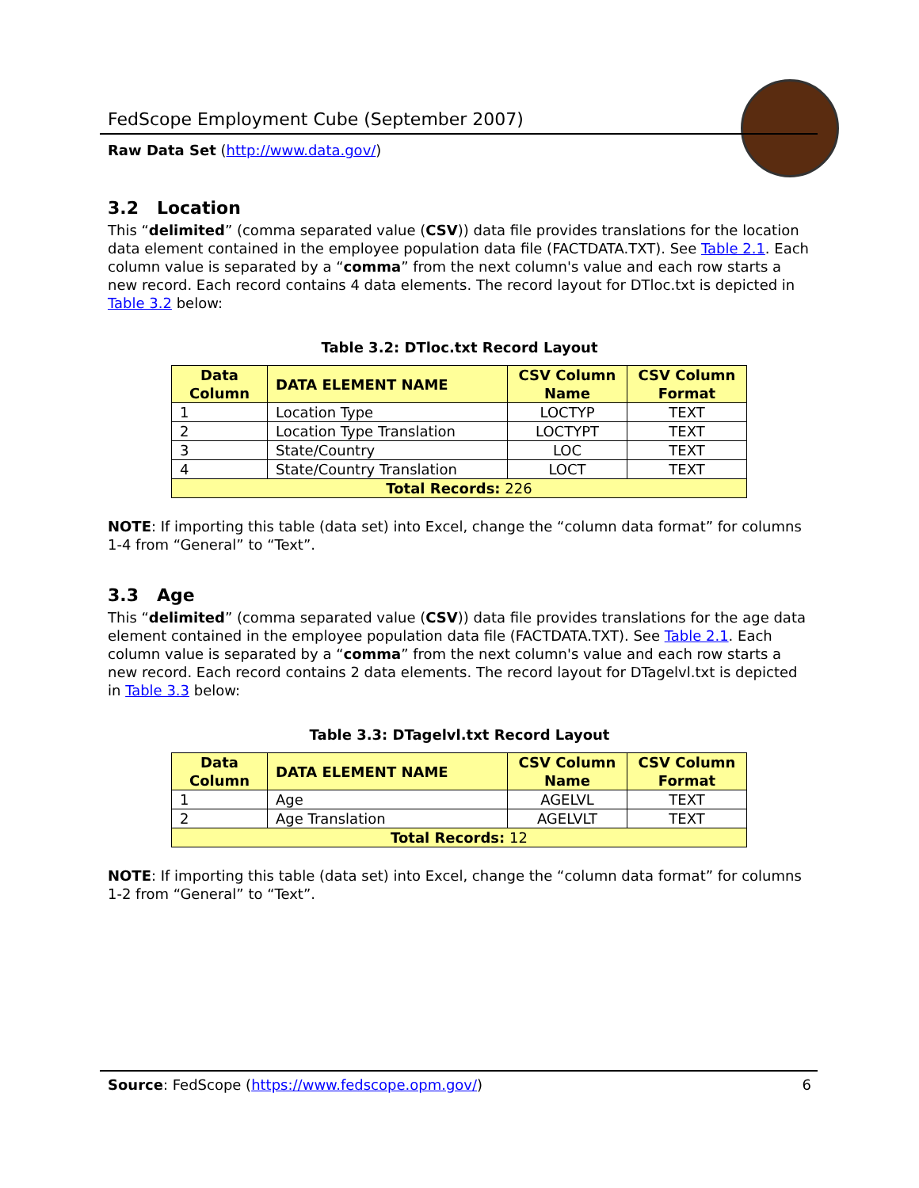FedScope Employment Cube (September 2007)
Raw Data Set (http://www.data.gov/)
3.2 Location
This “delimited” (comma separated value (CSV)) data file provides translations for the location data element contained in the employee population data file (FACTDATA.TXT). See Table 2.1. Each column value is separated by a “comma” from the next column's value and each row starts a new record. Each record contains 4 data elements. The record layout for DTloc.txt is depicted in Table 3.2 below:
Table 3.2: DTloc.txt Record Layout
| Data Column | DATA ELEMENT NAME | CSV Column Name | CSV Column Format |
| --- | --- | --- | --- |
| 1 | Location Type | LOCTYP | TEXT |
| 2 | Location Type Translation | LOCTYPT | TEXT |
| 3 | State/Country | LOC | TEXT |
| 4 | State/Country Translation | LOCT | TEXT |
| Total Records: 226 | | | |
NOTE: If importing this table (data set) into Excel, change the “column data format” for columns 1-4 from “General” to “Text”.
3.3 Age
This “delimited” (comma separated value (CSV)) data file provides translations for the age data element contained in the employee population data file (FACTDATA.TXT). See Table 2.1. Each column value is separated by a “comma” from the next column's value and each row starts a new record. Each record contains 2 data elements. The record layout for DTagelvl.txt is depicted in Table 3.3 below:
Table 3.3: DTagelvl.txt Record Layout
| Data Column | DATA ELEMENT NAME | CSV Column Name | CSV Column Format |
| --- | --- | --- | --- |
| 1 | Age | AGELVL | TEXT |
| 2 | Age Translation | AGELVLT | TEXT |
| Total Records: 12 | | | |
NOTE: If importing this table (data set) into Excel, change the “column data format” for columns 1-2 from “General” to “Text”.
Source: FedScope (https://www.fedscope.opm.gov/) 6